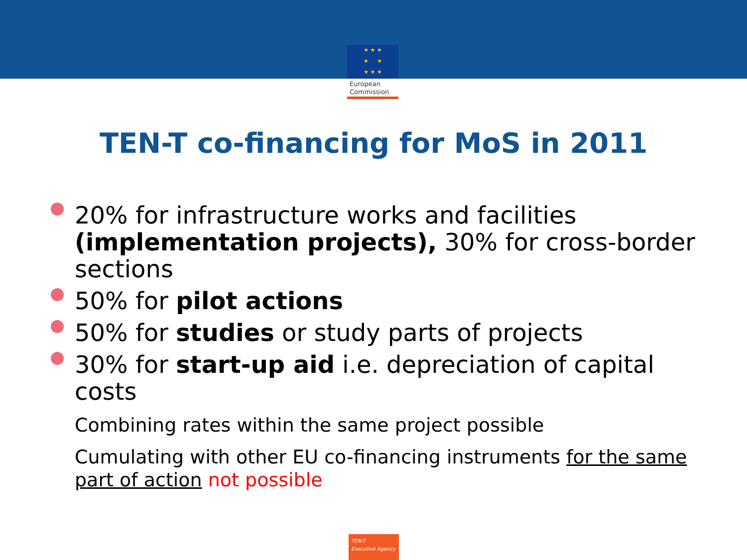★ ★ ★
★ ★
★ ★ ★
European
Commission
TEN-T co-financing for MoS in 2011
20% for infrastructure works and facilities (implementation projects), 30% for cross-border sections
50% for pilot actions
50% for studies or study parts of projects
30% for start-up aid i.e. depreciation of capital costs
Combining rates within the same project possible
Cumulating with other EU co-financing instruments for the same part of action not possible
TEN-T
Executive Agency